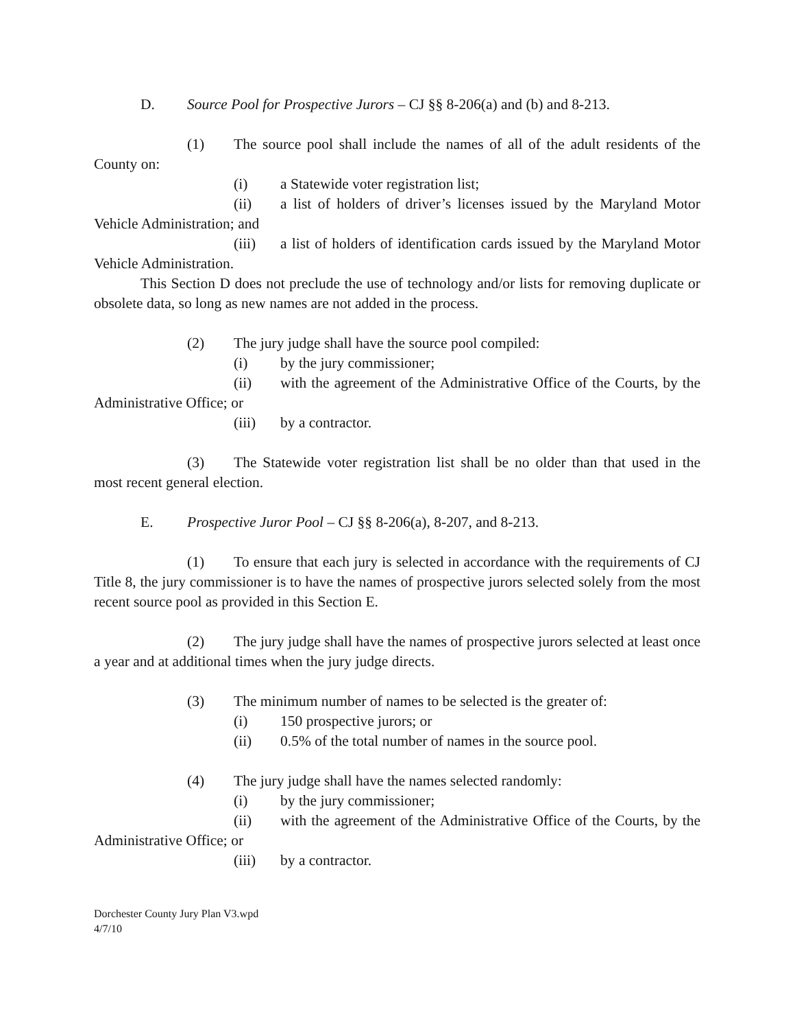D. Source Pool for Prospective Jurors – CJ §§ 8-206(a) and (b) and 8-213.
(1) The source pool shall include the names of all of the adult residents of the County on:
(i) a Statewide voter registration list;
(ii) a list of holders of driver’s licenses issued by the Maryland Motor Vehicle Administration; and
(iii) a list of holders of identification cards issued by the Maryland Motor Vehicle Administration.
This Section D does not preclude the use of technology and/or lists for removing duplicate or obsolete data, so long as new names are not added in the process.
(2) The jury judge shall have the source pool compiled:
(i) by the jury commissioner;
(ii) with the agreement of the Administrative Office of the Courts, by the Administrative Office; or
(iii) by a contractor.
(3) The Statewide voter registration list shall be no older than that used in the most recent general election.
E. Prospective Juror Pool – CJ §§ 8-206(a), 8-207, and 8-213.
(1) To ensure that each jury is selected in accordance with the requirements of CJ Title 8, the jury commissioner is to have the names of prospective jurors selected solely from the most recent source pool as provided in this Section E.
(2) The jury judge shall have the names of prospective jurors selected at least once a year and at additional times when the jury judge directs.
(3) The minimum number of names to be selected is the greater of:
(i) 150 prospective jurors; or
(ii) 0.5% of the total number of names in the source pool.
(4) The jury judge shall have the names selected randomly:
(i) by the jury commissioner;
(ii) with the agreement of the Administrative Office of the Courts, by the Administrative Office; or
(iii) by a contractor.
Dorchester County Jury Plan V3.wpd
4/7/10